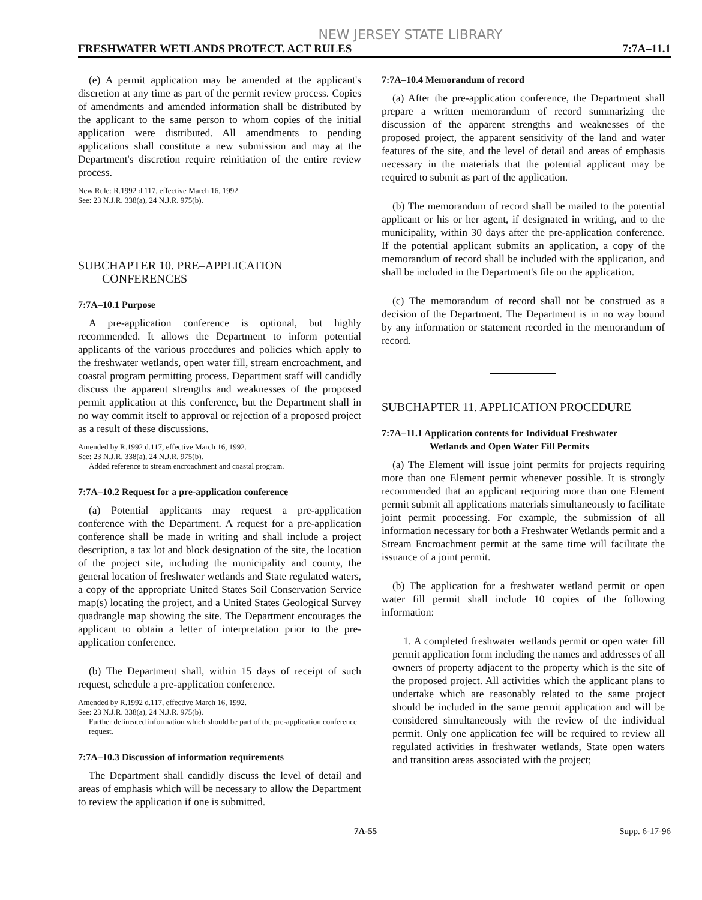NEW JERSEY STATE LIBRARY
FRESHWATER WETLANDS PROTECT. ACT RULES 7:7A–11.1
(e) A permit application may be amended at the applicant's discretion at any time as part of the permit review process. Copies of amendments and amended information shall be distributed by the applicant to the same person to whom copies of the initial application were distributed. All amendments to pending applications shall constitute a new submission and may at the Department's discretion require reinitiation of the entire review process.
New Rule: R.1992 d.117, effective March 16, 1992.
See: 23 N.J.R. 338(a), 24 N.J.R. 975(b).
SUBCHAPTER 10. PRE–APPLICATION
CONFERENCES
7:7A–10.1 Purpose
A pre-application conference is optional, but highly recommended. It allows the Department to inform potential applicants of the various procedures and policies which apply to the freshwater wetlands, open water fill, stream encroachment, and coastal program permitting process. Department staff will candidly discuss the apparent strengths and weaknesses of the proposed permit application at this conference, but the Department shall in no way commit itself to approval or rejection of a proposed project as a result of these discussions.
Amended by R.1992 d.117, effective March 16, 1992.
See: 23 N.J.R. 338(a), 24 N.J.R. 975(b).
Added reference to stream encroachment and coastal program.
7:7A–10.2 Request for a pre-application conference
(a) Potential applicants may request a pre-application conference with the Department. A request for a pre-application conference shall be made in writing and shall include a project description, a tax lot and block designation of the site, the location of the project site, including the municipality and county, the general location of freshwater wetlands and State regulated waters, a copy of the appropriate United States Soil Conservation Service map(s) locating the project, and a United States Geological Survey quadrangle map showing the site. The Department encourages the applicant to obtain a letter of interpretation prior to the pre-application conference.
(b) The Department shall, within 15 days of receipt of such request, schedule a pre-application conference.
Amended by R.1992 d.117, effective March 16, 1992.
See: 23 N.J.R. 338(a), 24 N.J.R. 975(b).
Further delineated information which should be part of the pre-application conference request.
7:7A–10.3 Discussion of information requirements
The Department shall candidly discuss the level of detail and areas of emphasis which will be necessary to allow the Department to review the application if one is submitted.
7:7A–10.4 Memorandum of record
(a) After the pre-application conference, the Department shall prepare a written memorandum of record summarizing the discussion of the apparent strengths and weaknesses of the proposed project, the apparent sensitivity of the land and water features of the site, and the level of detail and areas of emphasis necessary in the materials that the potential applicant may be required to submit as part of the application.
(b) The memorandum of record shall be mailed to the potential applicant or his or her agent, if designated in writing, and to the municipality, within 30 days after the pre-application conference. If the potential applicant submits an application, a copy of the memorandum of record shall be included with the application, and shall be included in the Department's file on the application.
(c) The memorandum of record shall not be construed as a decision of the Department. The Department is in no way bound by any information or statement recorded in the memorandum of record.
SUBCHAPTER 11. APPLICATION PROCEDURE
7:7A–11.1 Application contents for Individual Freshwater
Wetlands and Open Water Fill Permits
(a) The Element will issue joint permits for projects requiring more than one Element permit whenever possible. It is strongly recommended that an applicant requiring more than one Element permit submit all applications materials simultaneously to facilitate joint permit processing. For example, the submission of all information necessary for both a Freshwater Wetlands permit and a Stream Encroachment permit at the same time will facilitate the issuance of a joint permit.
(b) The application for a freshwater wetland permit or open water fill permit shall include 10 copies of the following information:
1. A completed freshwater wetlands permit or open water fill permit application form including the names and addresses of all owners of property adjacent to the property which is the site of the proposed project. All activities which the applicant plans to undertake which are reasonably related to the same project should be included in the same permit application and will be considered simultaneously with the review of the individual permit. Only one application fee will be required to review all regulated activities in freshwater wetlands, State open waters and transition areas associated with the project;
7A-55 Supp. 6-17-96